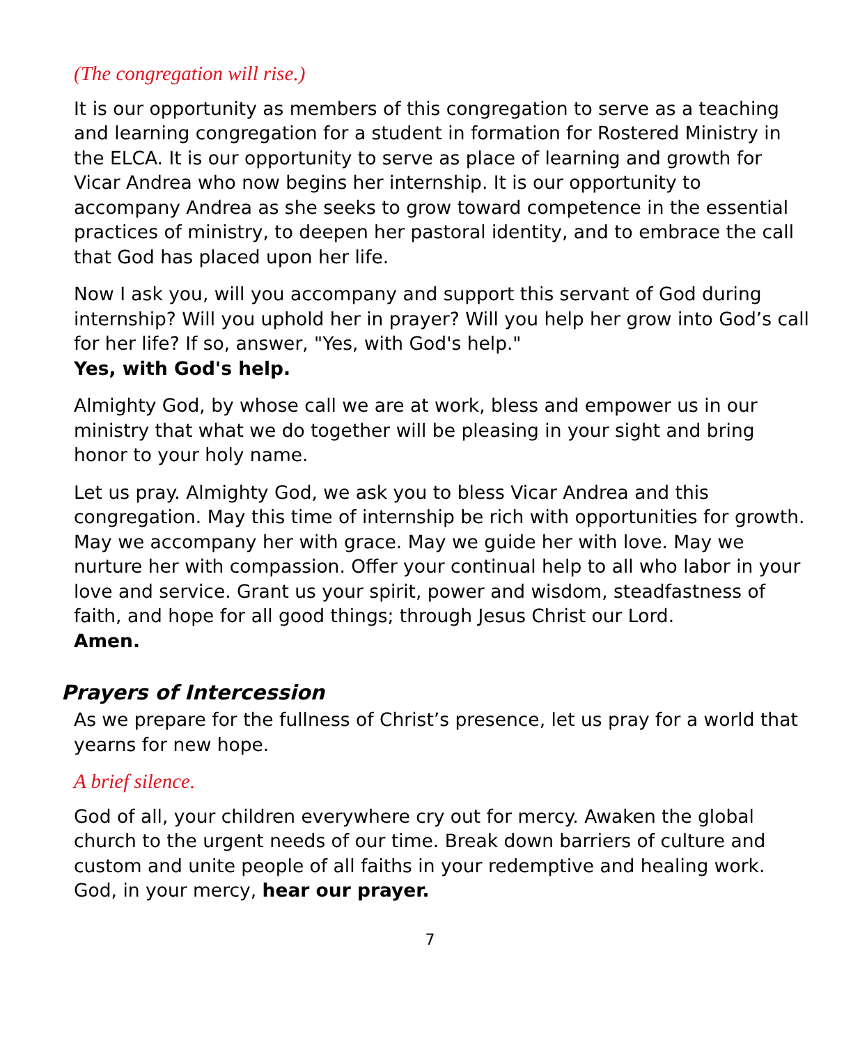(The congregation will rise.)
It is our opportunity as members of this congregation to serve as a teaching and learning congregation for a student in formation for Rostered Ministry in the ELCA. It is our opportunity to serve as place of learning and growth for Vicar Andrea who now begins her internship. It is our opportunity to accompany Andrea as she seeks to grow toward competence in the essential practices of ministry, to deepen her pastoral identity, and to embrace the call that God has placed upon her life.
Now I ask you, will you accompany and support this servant of God during internship? Will you uphold her in prayer? Will you help her grow into God’s call for her life? If so, answer, "Yes, with God's help."
Yes, with God's help.
Almighty God, by whose call we are at work, bless and empower us in our ministry that what we do together will be pleasing in your sight and bring honor to your holy name.
Let us pray. Almighty God, we ask you to bless Vicar Andrea and this congregation. May this time of internship be rich with opportunities for growth. May we accompany her with grace. May we guide her with love. May we nurture her with compassion. Offer your continual help to all who labor in your love and service. Grant us your spirit, power and wisdom, steadfastness of faith, and hope for all good things; through Jesus Christ our Lord.
Amen.
Prayers of Intercession
As we prepare for the fullness of Christ’s presence, let us pray for a world that yearns for new hope.
A brief silence.
God of all, your children everywhere cry out for mercy. Awaken the global church to the urgent needs of our time. Break down barriers of culture and custom and unite people of all faiths in your redemptive and healing work. God, in your mercy, hear our prayer.
7